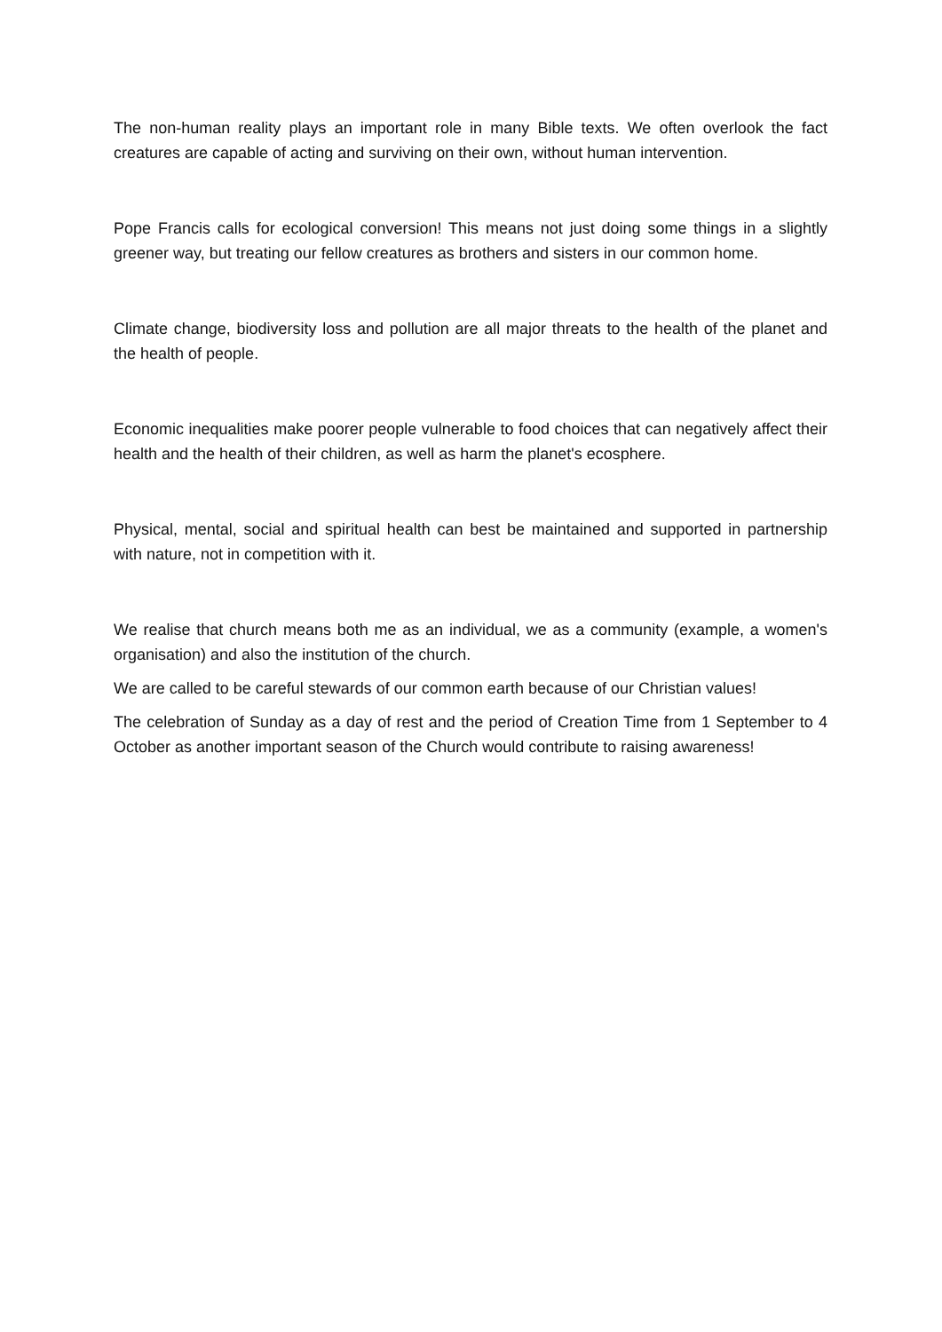The non-human reality plays an important role in many Bible texts. We often overlook the fact creatures are capable of acting and surviving on their own, without human intervention.
Pope Francis calls for ecological conversion! This means not just doing some things in a slightly greener way, but treating our fellow creatures as brothers and sisters in our common home.
Climate change, biodiversity loss and pollution are all major threats to the health of the planet and the health of people.
Economic inequalities make poorer people vulnerable to food choices that can negatively affect their health and the health of their children, as well as harm the planet's ecosphere.
Physical, mental, social and spiritual health can best be maintained and supported in partnership with nature, not in competition with it.
We realise that church means both me as an individual, we as a community (example, a women's organisation) and also the institution of the church.
We are called to be careful stewards of our common earth because of our Christian values!
The celebration of Sunday as a day of rest and the period of Creation Time from 1 September to 4 October as another important season of the Church would contribute to raising awareness!